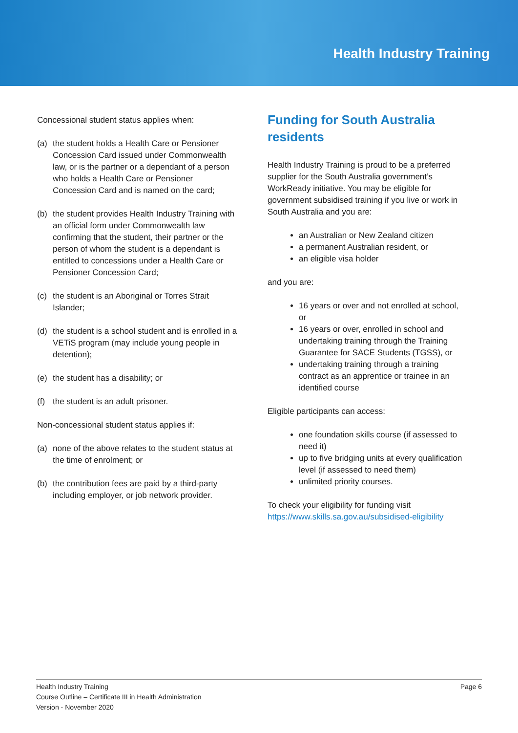Health Industry Training
Concessional student status applies when:
(a) the student holds a Health Care or Pensioner Concession Card issued under Commonwealth law, or is the partner or a dependant of a person who holds a Health Care or Pensioner Concession Card and is named on the card;
(b) the student provides Health Industry Training with an official form under Commonwealth law confirming that the student, their partner or the person of whom the student is a dependant is entitled to concessions under a Health Care or Pensioner Concession Card;
(c) the student is an Aboriginal or Torres Strait Islander;
(d) the student is a school student and is enrolled in a VETiS program (may include young people in detention);
(e) the student has a disability; or
(f) the student is an adult prisoner.
Non-concessional student status applies if:
(a) none of the above relates to the student status at the time of enrolment; or
(b) the contribution fees are paid by a third-party including employer, or job network provider.
Funding for South Australia residents
Health Industry Training is proud to be a preferred supplier for the South Australia government’s WorkReady initiative. You may be eligible for government subsidised training if you live or work in South Australia and you are:
an Australian or New Zealand citizen
a permanent Australian resident, or
an eligible visa holder
and you are:
16 years or over and not enrolled at school, or
16 years or over, enrolled in school and undertaking training through the Training Guarantee for SACE Students (TGSS), or
undertaking training through a training contract as an apprentice or trainee in an identified course
Eligible participants can access:
one foundation skills course (if assessed to need it)
up to five bridging units at every qualification level (if assessed to need them)
unlimited priority courses.
To check your eligibility for funding visit https://www.skills.sa.gov.au/subsidised-eligibility
Health Industry Training
Course Outline – Certificate III in Health Administration
Version - November 2020
Page 6